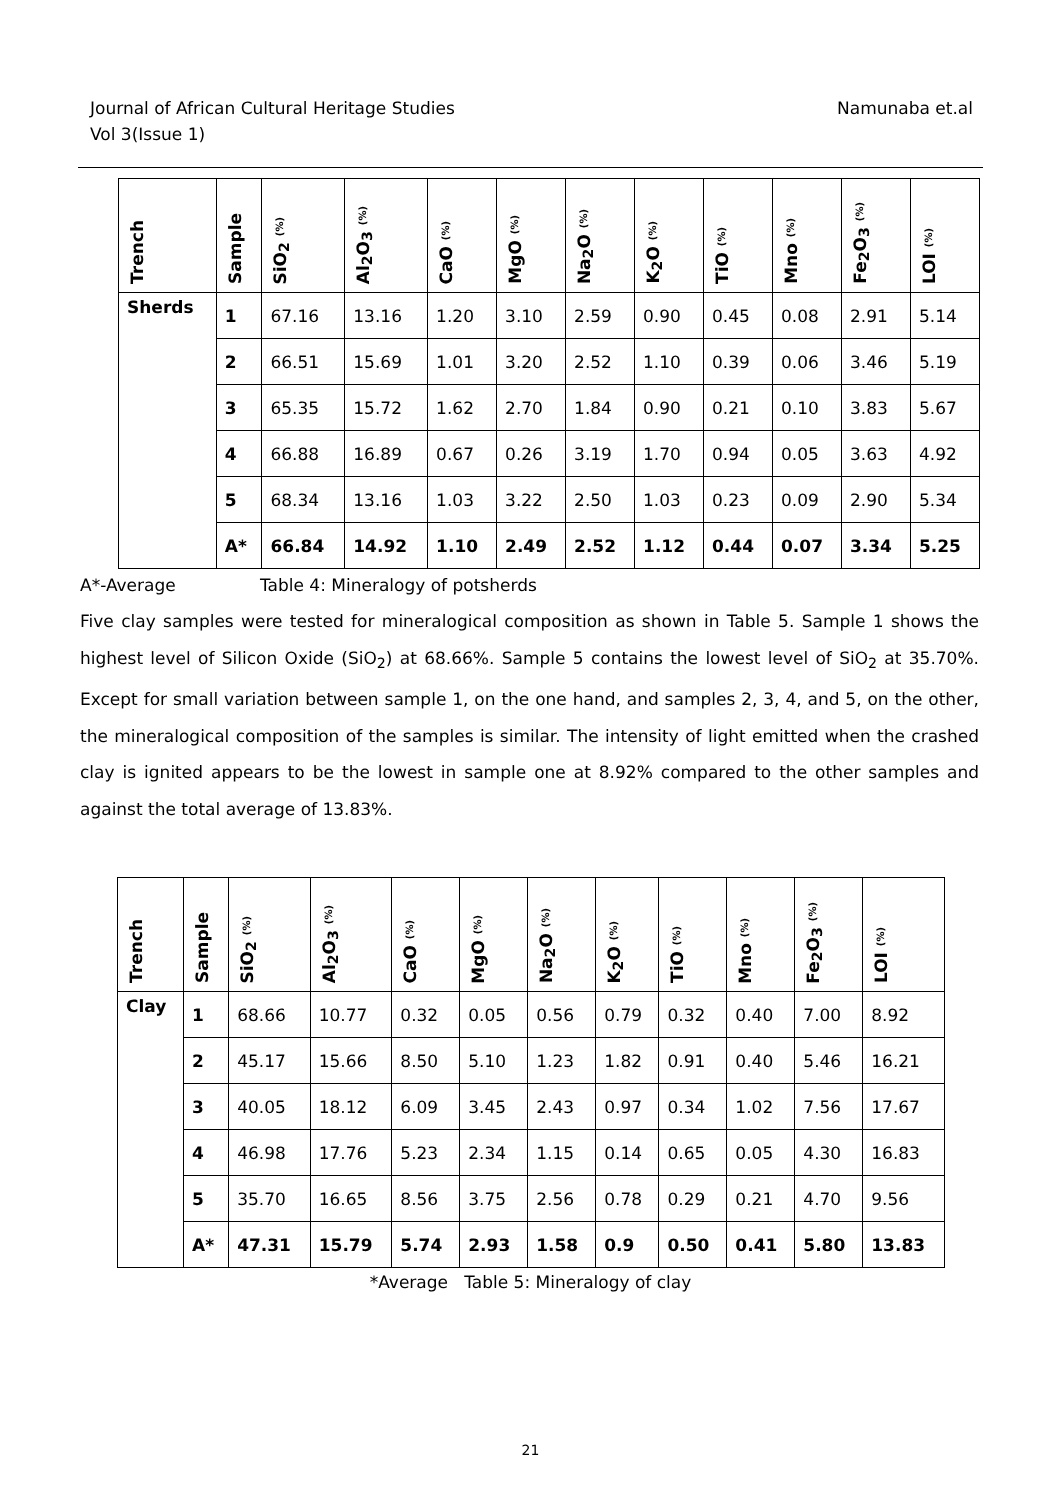Journal of African Cultural Heritage Studies
Vol 3(Issue 1)
Namunaba et.al
| Trench | Sample | SiO<sub>2</sub> (%) | Al<sub>2</sub>O<sub>3</sub> (%) | CaO (%) | MgO (%) | Na<sub>2</sub>O (%) | K<sub>2</sub>O (%) | TiO (%) | Mno (%) | Fe<sub>2</sub>O<sub>3</sub> (%) | LOI (%) |
| --- | --- | --- | --- | --- | --- | --- | --- | --- | --- | --- | --- |
| Sherds | 1 | 67.16 | 13.16 | 1.20 | 3.10 | 2.59 | 0.90 | 0.45 | 0.08 | 2.91 | 5.14 |
| | 2 | 66.51 | 15.69 | 1.01 | 3.20 | 2.52 | 1.10 | 0.39 | 0.06 | 3.46 | 5.19 |
| | 3 | 65.35 | 15.72 | 1.62 | 2.70 | 1.84 | 0.90 | 0.21 | 0.10 | 3.83 | 5.67 |
| | 4 | 66.88 | 16.89 | 0.67 | 0.26 | 3.19 | 1.70 | 0.94 | 0.05 | 3.63 | 4.92 |
| | 5 | 68.34 | 13.16 | 1.03 | 3.22 | 2.50 | 1.03 | 0.23 | 0.09 | 2.90 | 5.34 |
| | A* | 66.84 | 14.92 | 1.10 | 2.49 | 2.52 | 1.12 | 0.44 | 0.07 | 3.34 | 5.25 |
A*-Average Table 4: Mineralogy of potsherds
Five clay samples were tested for mineralogical composition as shown in Table 5. Sample 1 shows the highest level of Silicon Oxide (SiO<sub>2</sub>) at 68.66%. Sample 5 contains the lowest level of SiO<sub>2</sub> at 35.70%. Except for small variation between sample 1, on the one hand, and samples 2, 3, 4, and 5, on the other, the mineralogical composition of the samples is similar. The intensity of light emitted when the crashed clay is ignited appears to be the lowest in sample one at 8.92% compared to the other samples and against the total average of 13.83%.
| Trench | Sample | SiO<sub>2</sub> (%) | Al<sub>2</sub>O<sub>3</sub> (%) | CaO (%) | MgO (%) | Na<sub>2</sub>O (%) | K<sub>2</sub>O (%) | TiO (%) | Mno (%) | Fe<sub>2</sub>O<sub>3</sub> (%) | LOI (%) |
| --- | --- | --- | --- | --- | --- | --- | --- | --- | --- | --- | --- |
| Clay | 1 | 68.66 | 10.77 | 0.32 | 0.05 | 0.56 | 0.79 | 0.32 | 0.40 | 7.00 | 8.92 |
| | 2 | 45.17 | 15.66 | 8.50 | 5.10 | 1.23 | 1.82 | 0.91 | 0.40 | 5.46 | 16.21 |
| | 3 | 40.05 | 18.12 | 6.09 | 3.45 | 2.43 | 0.97 | 0.34 | 1.02 | 7.56 | 17.67 |
| | 4 | 46.98 | 17.76 | 5.23 | 2.34 | 1.15 | 0.14 | 0.65 | 0.05 | 4.30 | 16.83 |
| | 5 | 35.70 | 16.65 | 8.56 | 3.75 | 2.56 | 0.78 | 0.29 | 0.21 | 4.70 | 9.56 |
| | A* | 47.31 | 15.79 | 5.74 | 2.93 | 1.58 | 0.9 | 0.50 | 0.41 | 5.80 | 13.83 |
*Average Table 5: Mineralogy of clay
21